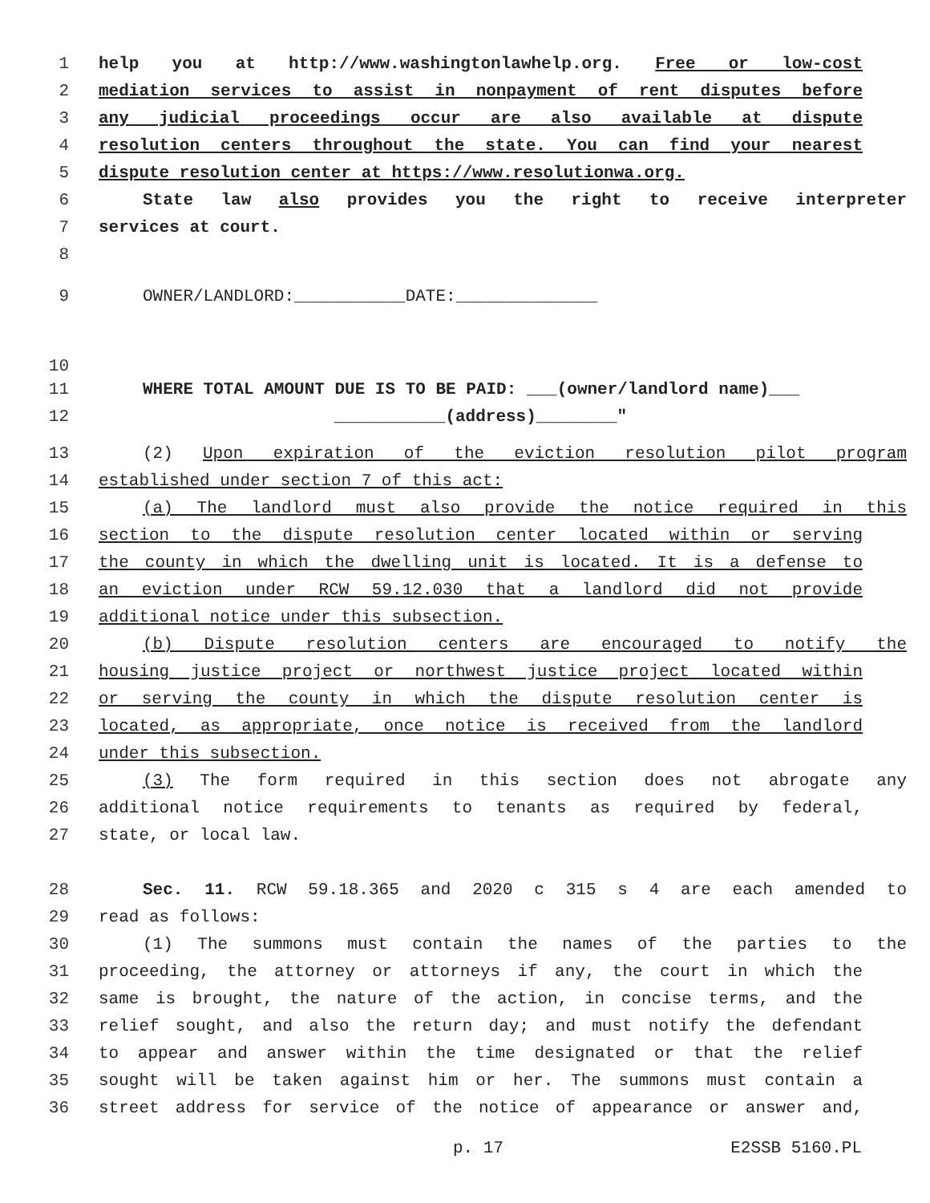1 help you at http://www.washingtonlawhelp.org. Free or low-cost
2 mediation services to assist in nonpayment of rent disputes before
3 any judicial proceedings occur are also available at dispute
4 resolution centers throughout the state. You can find your nearest
5 dispute resolution center at https://www.resolutionwa.org.
6 State law also provides you the right to receive interpreter
7 services at court.
8
9 OWNER/LANDLORD:___________DATE:______________
10
11 WHERE TOTAL AMOUNT DUE IS TO BE PAID: ___(owner/landlord name)___
12 ___________(address)________"
13 (2) Upon expiration of the eviction resolution pilot program
14 established under section 7 of this act:
15 (a) The landlord must also provide the notice required in this
16 section to the dispute resolution center located within or serving
17 the county in which the dwelling unit is located. It is a defense to
18 an eviction under RCW 59.12.030 that a landlord did not provide
19 additional notice under this subsection.
20 (b) Dispute resolution centers are encouraged to notify the
21 housing justice project or northwest justice project located within
22 or serving the county in which the dispute resolution center is
23 located, as appropriate, once notice is received from the landlord
24 under this subsection.
25 (3) The form required in this section does not abrogate any
26 additional notice requirements to tenants as required by federal,
27 state, or local law.
28 Sec. 11. RCW 59.18.365 and 2020 c 315 s 4 are each amended to
29 read as follows:
30 (1) The summons must contain the names of the parties to the
31 proceeding, the attorney or attorneys if any, the court in which the
32 same is brought, the nature of the action, in concise terms, and the
33 relief sought, and also the return day; and must notify the defendant
34 to appear and answer within the time designated or that the relief
35 sought will be taken against him or her. The summons must contain a
36 street address for service of the notice of appearance or answer and,
p. 17 E2SSB 5160.PL